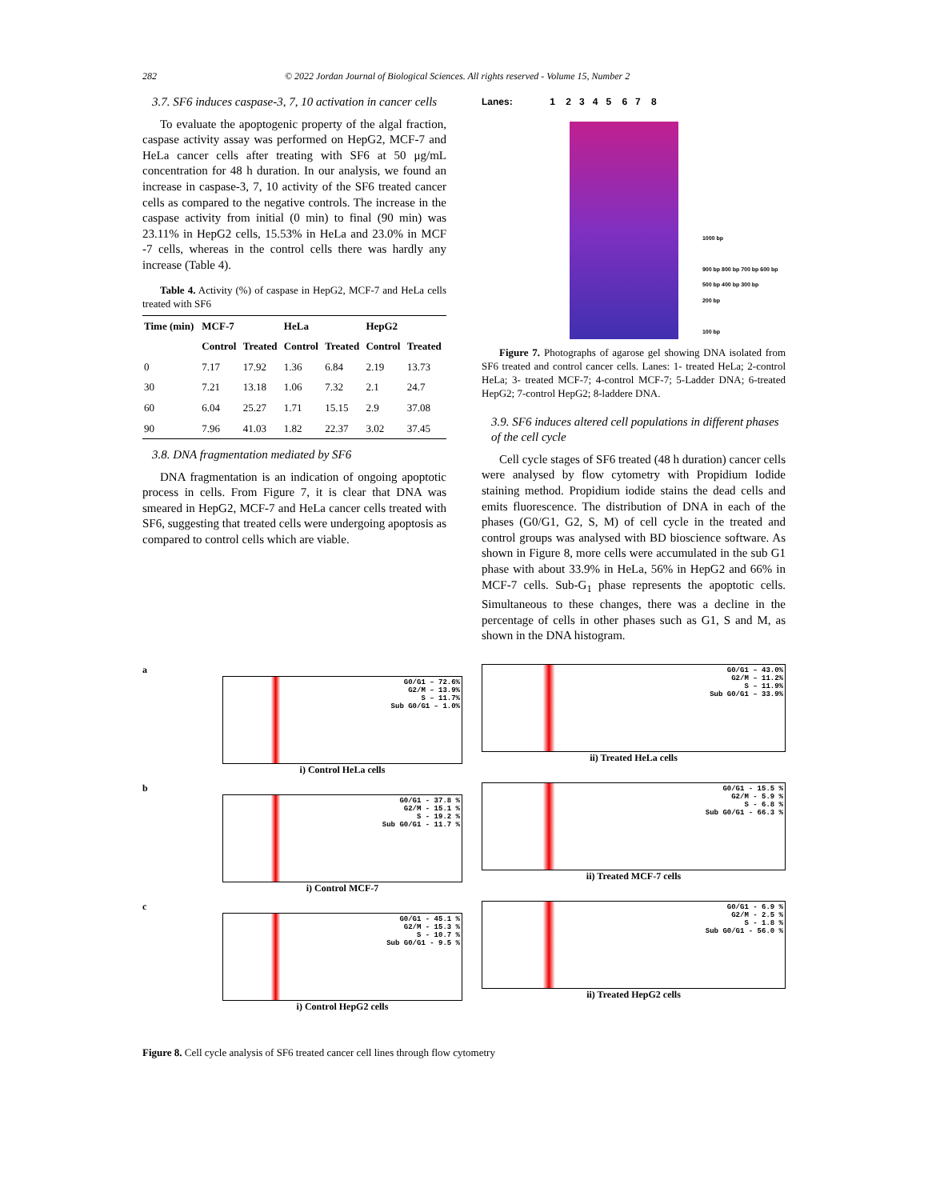282 © 2022 Jordan Journal of Biological Sciences. All rights reserved - Volume 15, Number 2
3.7. SF6 induces caspase-3, 7, 10 activation in cancer cells
To evaluate the apoptogenic property of the algal fraction, caspase activity assay was performed on HepG2, MCF-7 and HeLa cancer cells after treating with SF6 at 50 μg/mL concentration for 48 h duration. In our analysis, we found an increase in caspase-3, 7, 10 activity of the SF6 treated cancer cells as compared to the negative controls. The increase in the caspase activity from initial (0 min) to final (90 min) was 23.11% in HepG2 cells, 15.53% in HeLa and 23.0% in MCF -7 cells, whereas in the control cells there was hardly any increase (Table 4).
Table 4. Activity (%) of caspase in HepG2, MCF-7 and HeLa cells treated with SF6
| Time (min) | MCF-7 | | HeLa | | HepG2 | |
| --- | --- | --- | --- | --- | --- | --- |
| | Control | Treated | Control | Treated | Control | Treated |
| 0 | 7.17 | 17.92 | 1.36 | 6.84 | 2.19 | 13.73 |
| 30 | 7.21 | 13.18 | 1.06 | 7.32 | 2.1 | 24.7 |
| 60 | 6.04 | 25.27 | 1.71 | 15.15 | 2.9 | 37.08 |
| 90 | 7.96 | 41.03 | 1.82 | 22.37 | 3.02 | 37.45 |
3.8. DNA fragmentation mediated by SF6
DNA fragmentation is an indication of ongoing apoptotic process in cells. From Figure 7, it is clear that DNA was smeared in HepG2, MCF-7 and HeLa cancer cells treated with SF6, suggesting that treated cells were undergoing apoptosis as compared to control cells which are viable.
Lanes: 1 2 3 4 5 6 7 8
1000 bp
900 bp 800 bp 700 bp 600 bp 500 bp 400 bp 300 bp
200 bp
100 bp
Figure 7. Photographs of agarose gel showing DNA isolated from SF6 treated and control cancer cells. Lanes: 1- treated HeLa; 2-control HeLa; 3- treated MCF-7; 4-control MCF-7; 5-Ladder DNA; 6-treated HepG2; 7-control HepG2; 8-laddere DNA.
3.9. SF6 induces altered cell populations in different phases of the cell cycle
Cell cycle stages of SF6 treated (48 h duration) cancer cells were analysed by flow cytometry with Propidium Iodide staining method. Propidium iodide stains the dead cells and emits fluorescence. The distribution of DNA in each of the phases (G0/G1, G2, S, M) of cell cycle in the treated and control groups was analysed with BD bioscience software. As shown in Figure 8, more cells were accumulated in the sub G1 phase with about 33.9% in HeLa, 56% in HepG2 and 66% in MCF-7 cells. Sub-G<sub>1</sub> phase represents the apoptotic cells. Simultaneous to these changes, there was a decline in the percentage of cells in other phases such as G1, S and M, as shown in the DNA histogram.
a
G0/G1 – 72.6%
G2/M – 13.9%
S – 11.7%
Sub G0/G1 – 1.0%
i) Control HeLa cells
G0/G1 – 43.0%
G2/M – 11.2%
S – 11.9%
Sub G0/G1 – 33.9%
ii) Treated HeLa cells
b
G0/G1 - 37.8 %
G2/M - 15.1 %
S - 19.2 %
Sub G0/G1 - 11.7 %
i) Control MCF-7
G0/G1 - 15.5 %
G2/M - 5.9 %
S - 6.8 %
Sub G0/G1 - 66.3 %
ii) Treated MCF-7 cells
c
G0/G1 - 45.1 %
G2/M - 15.3 %
S - 10.7 %
Sub G0/G1 - 9.5 %
i) Control HepG2 cells
G0/G1 - 6.9 %
G2/M - 2.5 %
S - 1.8 %
Sub G0/G1 - 56.0 %
ii) Treated HepG2 cells
Figure 8. Cell cycle analysis of SF6 treated cancer cell lines through flow cytometry